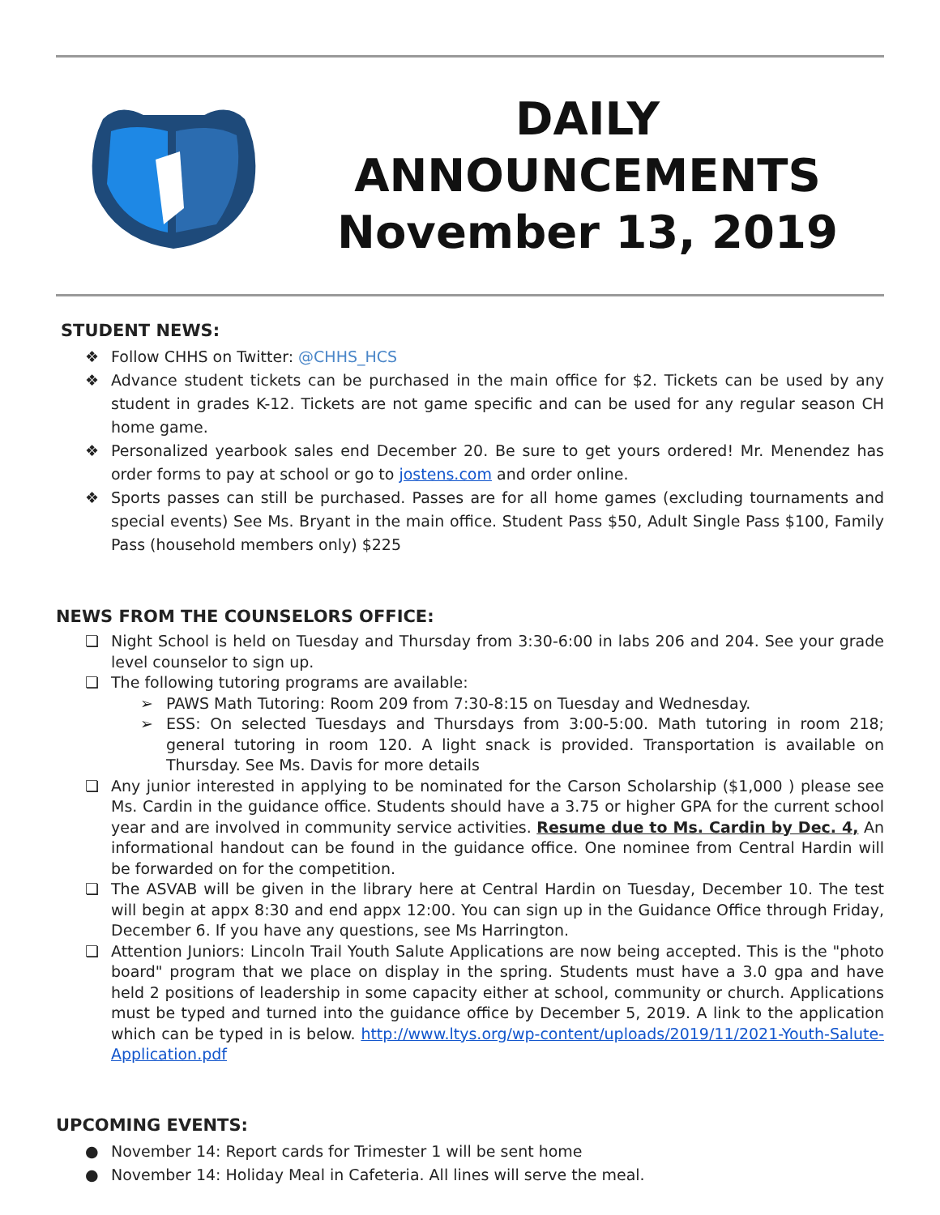DAILY
ANNOUNCEMENTS
November 13, 2019
STUDENT NEWS:
❖ Follow CHHS on Twitter: @CHHS_HCS
❖ Advance student tickets can be purchased in the main office for $2. Tickets can be used by any student in grades K-12. Tickets are not game specific and can be used for any regular season CH home game.
❖ Personalized yearbook sales end December 20. Be sure to get yours ordered! Mr. Menendez has order forms to pay at school or go to jostens.com and order online.
❖ Sports passes can still be purchased. Passes are for all home games (excluding tournaments and special events) See Ms. Bryant in the main office. Student Pass $50, Adult Single Pass $100, Family Pass (household members only) $225
NEWS FROM THE COUNSELORS OFFICE:
❏ Night School is held on Tuesday and Thursday from 3:30-6:00 in labs 206 and 204. See your grade level counselor to sign up.
❏ The following tutoring programs are available:
➢ PAWS Math Tutoring: Room 209 from 7:30-8:15 on Tuesday and Wednesday.
➢ ESS: On selected Tuesdays and Thursdays from 3:00-5:00. Math tutoring in room 218; general tutoring in room 120. A light snack is provided. Transportation is available on Thursday. See Ms. Davis for more details
❏ Any junior interested in applying to be nominated for the Carson Scholarship ($1,000 ) please see Ms. Cardin in the guidance office. Students should have a 3.75 or higher GPA for the current school year and are involved in community service activities. Resume due to Ms. Cardin by Dec. 4, An informational handout can be found in the guidance office. One nominee from Central Hardin will be forwarded on for the competition.
❏ The ASVAB will be given in the library here at Central Hardin on Tuesday, December 10. The test will begin at appx 8:30 and end appx 12:00. You can sign up in the Guidance Office through Friday, December 6. If you have any questions, see Ms Harrington.
❏ Attention Juniors: Lincoln Trail Youth Salute Applications are now being accepted. This is the "photo board" program that we place on display in the spring. Students must have a 3.0 gpa and have held 2 positions of leadership in some capacity either at school, community or church. Applications must be typed and turned into the guidance office by December 5, 2019. A link to the application which can be typed in is below. http://www.ltys.org/wp-content/uploads/2019/11/2021-Youth-Salute-Application.pdf
UPCOMING EVENTS:
● November 14: Report cards for Trimester 1 will be sent home
● November 14: Holiday Meal in Cafeteria. All lines will serve the meal.